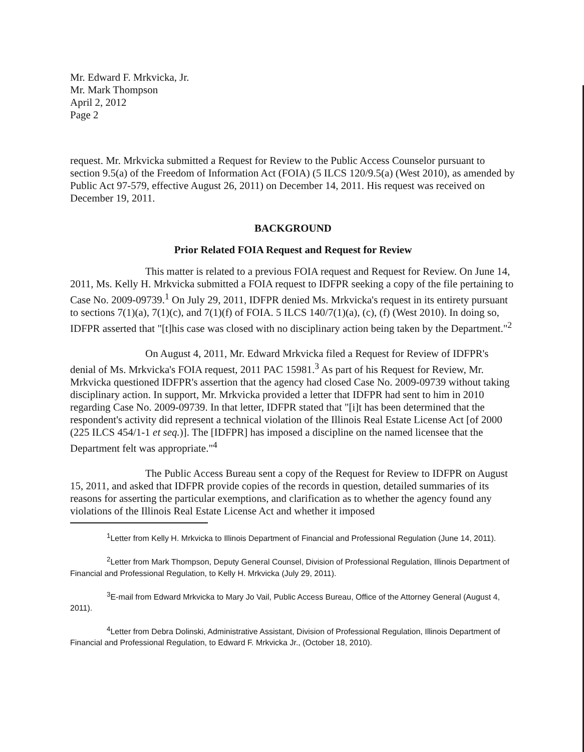Mr. Edward F. Mrkvicka, Jr.
Mr. Mark Thompson
April 2, 2012
Page 2
request. Mr. Mrkvicka submitted a Request for Review to the Public Access Counselor pursuant to section 9.5(a) of the Freedom of Information Act (FOIA) (5 ILCS 120/9.5(a) (West 2010), as amended by Public Act 97-579, effective August 26, 2011) on December 14, 2011. His request was received on December 19, 2011.
BACKGROUND
Prior Related FOIA Request and Request for Review
This matter is related to a previous FOIA request and Request for Review. On June 14, 2011, Ms. Kelly H. Mrkvicka submitted a FOIA request to IDFPR seeking a copy of the file pertaining to Case No. 2009-09739.<sup>1</sup> On July 29, 2011, IDFPR denied Ms. Mrkvicka's request in its entirety pursuant to sections 7(1)(a), 7(1)(c), and 7(1)(f) of FOIA. 5 ILCS 140/7(1)(a), (c), (f) (West 2010). In doing so, IDFPR asserted that "[t]his case was closed with no disciplinary action being taken by the Department."<sup>2</sup>
On August 4, 2011, Mr. Edward Mrkvicka filed a Request for Review of IDFPR's denial of Ms. Mrkvicka's FOIA request, 2011 PAC 15981.<sup>3</sup> As part of his Request for Review, Mr. Mrkvicka questioned IDFPR's assertion that the agency had closed Case No. 2009-09739 without taking disciplinary action. In support, Mr. Mrkvicka provided a letter that IDFPR had sent to him in 2010 regarding Case No. 2009-09739. In that letter, IDFPR stated that "[i]t has been determined that the respondent's activity did represent a technical violation of the Illinois Real Estate License Act [of 2000 (225 ILCS 454/1-1 et seq.)]. The [IDFPR] has imposed a discipline on the named licensee that the Department felt was appropriate."<sup>4</sup>
The Public Access Bureau sent a copy of the Request for Review to IDFPR on August 15, 2011, and asked that IDFPR provide copies of the records in question, detailed summaries of its reasons for asserting the particular exemptions, and clarification as to whether the agency found any violations of the Illinois Real Estate License Act and whether it imposed
<sup>1</sup> Letter from Kelly H. Mrkvicka to Illinois Department of Financial and Professional Regulation (June 14, 2011).
<sup>2</sup> Letter from Mark Thompson, Deputy General Counsel, Division of Professional Regulation, Illinois Department of Financial and Professional Regulation, to Kelly H. Mrkvicka (July 29, 2011).
<sup>3</sup> E-mail from Edward Mrkvicka to Mary Jo Vail, Public Access Bureau, Office of the Attorney General (August 4, 2011).
<sup>4</sup> Letter from Debra Dolinski, Administrative Assistant, Division of Professional Regulation, Illinois Department of Financial and Professional Regulation, to Edward F. Mrkvicka Jr., (October 18, 2010).